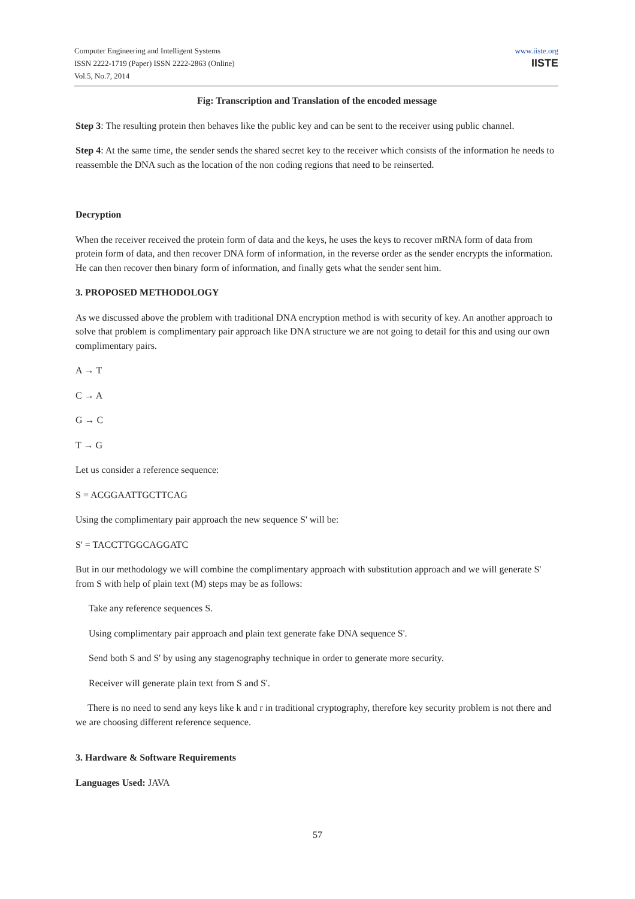Computer Engineering and Intelligent Systems
ISSN 2222-1719 (Paper) ISSN 2222-2863 (Online)
Vol.5, No.7, 2014
www.iiste.org
IISTE
Fig: Transcription and Translation of the encoded message
Step 3: The resulting protein then behaves like the public key and can be sent to the receiver using public channel.
Step 4: At the same time, the sender sends the shared secret key to the receiver which consists of the information he needs to reassemble the DNA such as the location of the non coding regions that need to be reinserted.
Decryption
When the receiver received the protein form of data and the keys, he uses the keys to recover mRNA form of data from protein form of data, and then recover DNA form of information, in the reverse order as the sender encrypts the information. He can then recover then binary form of information, and finally gets what the sender sent him.
3. PROPOSED METHODOLOGY
As we discussed above the problem with traditional DNA encryption method is with security of key. An another approach to solve that problem is complimentary pair approach like DNA structure we are not going to detail for this and using our own complimentary pairs.
A → T
C → A
G → C
T → G
Let us consider a reference sequence:
S = ACGGAATTGCTTCAG
Using the complimentary pair approach the new sequence S' will be:
S' = TACCTTGGCAGGATC
But in our methodology we will combine the complimentary approach with substitution approach and we will generate S' from S with help of plain text (M) steps may be as follows:
Take any reference sequences S.
Using complimentary pair approach and plain text generate fake DNA sequence S'.
Send both S and S' by using any stagenography technique in order to generate more security.
Receiver will generate plain text from S and S'.
There is no need to send any keys like k and r in traditional cryptography, therefore key security problem is not there and we are choosing different reference sequence.
3. Hardware & Software Requirements
Languages Used: JAVA
57